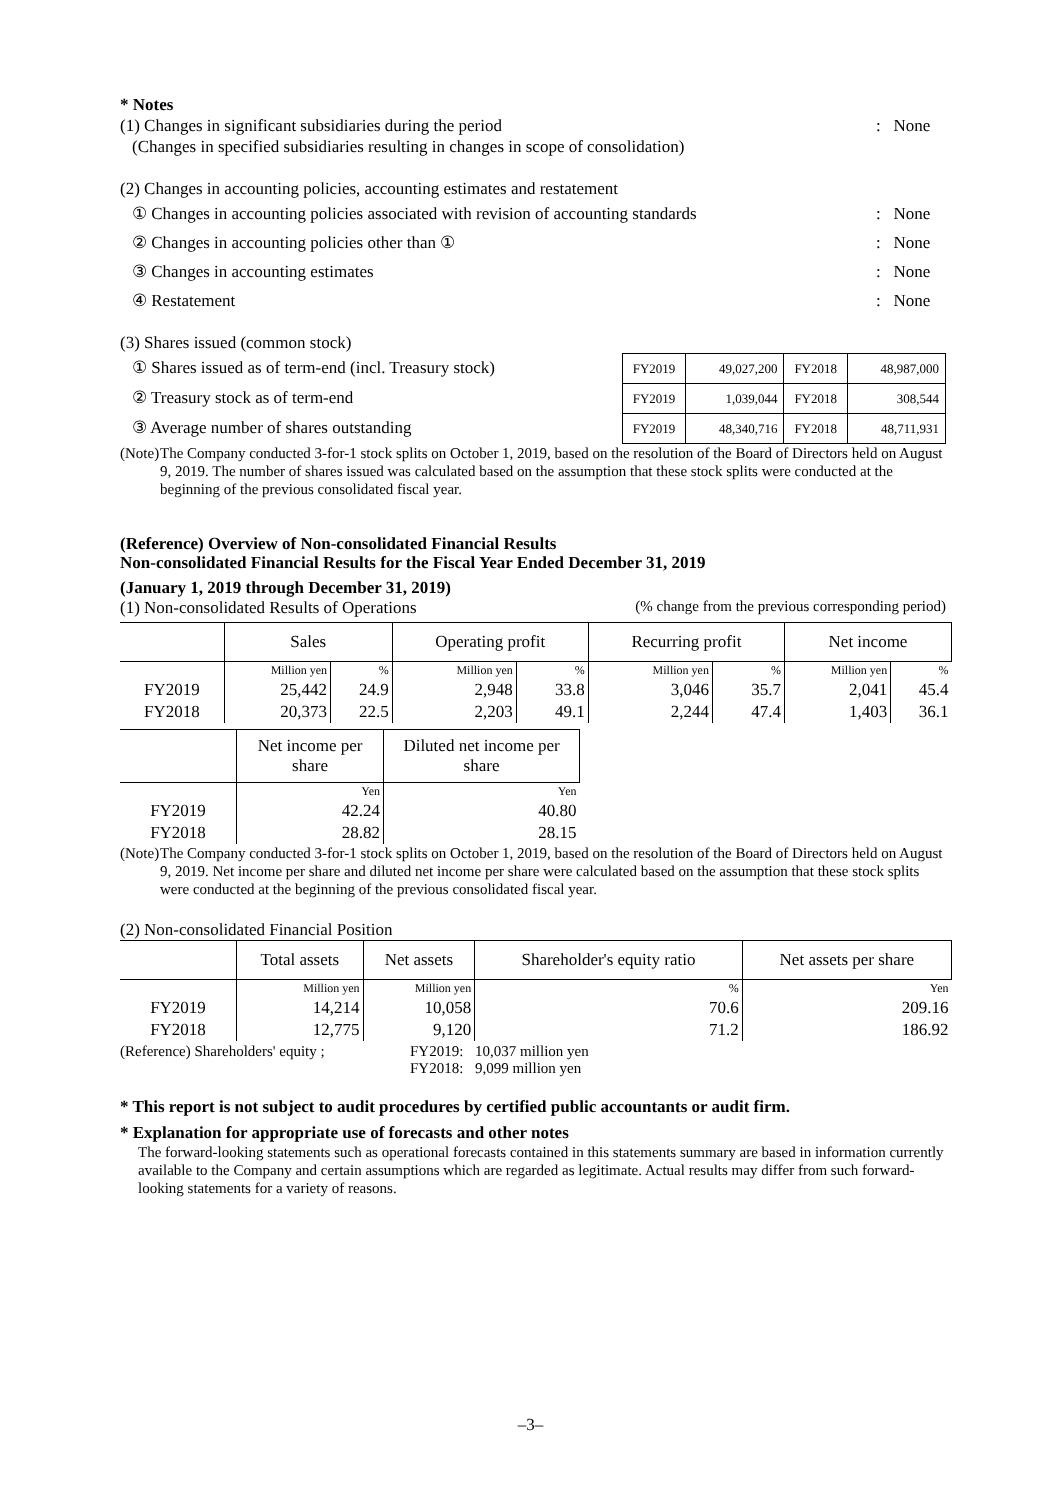* Notes
(1) Changes in significant subsidiaries during the period: None
(Changes in specified subsidiaries resulting in changes in scope of consolidation)
(2) Changes in accounting policies, accounting estimates and restatement
① Changes in accounting policies associated with revision of accounting standards: None
② Changes in accounting policies other than ①: None
③ Changes in accounting estimates: None
④ Restatement: None
(3) Shares issued (common stock)
① Shares issued as of term-end (incl. Treasury stock)
② Treasury stock as of term-end
③ Average number of shares outstanding
| FY2019 | 49,027,200 | FY2018 | 48,987,000 |
| FY2019 | 1,039,044 | FY2018 | 308,544 |
| FY2019 | 48,340,716 | FY2018 | 48,711,931 |
(Note) The Company conducted 3-for-1 stock splits on October 1, 2019, based on the resolution of the Board of Directors held on August 9, 2019. The number of shares issued was calculated based on the assumption that these stock splits were conducted at the beginning of the previous consolidated fiscal year.
(Reference) Overview of Non-consolidated Financial Results
Non-consolidated Financial Results for the Fiscal Year Ended December 31, 2019
(January 1, 2019 through December 31, 2019)
(1) Non-consolidated Results of Operations (% change from the previous corresponding period)
| | Sales | | Operating profit | | Recurring profit | | Net income | |
| --- | --- | --- | --- | --- | --- | --- | --- | --- |
| | Million yen | % | Million yen | % | Million yen | % | Million yen | % |
| FY2019 | 25,442 | 24.9 | 2,948 | 33.8 | 3,046 | 35.7 | 2,041 | 45.4 |
| FY2018 | 20,373 | 22.5 | 2,203 | 49.1 | 2,244 | 47.4 | 1,403 | 36.1 |
| | Net income per share | Diluted net income per share |
| --- | --- | --- |
| | Yen | Yen |
| FY2019 | 42.24 | 40.80 |
| FY2018 | 28.82 | 28.15 |
(Note) The Company conducted 3-for-1 stock splits on October 1, 2019, based on the resolution of the Board of Directors held on August 9, 2019. Net income per share and diluted net income per share were calculated based on the assumption that these stock splits were conducted at the beginning of the previous consolidated fiscal year.
(2) Non-consolidated Financial Position
| | Total assets | Net assets | Shareholder's equity ratio | Net assets per share |
| --- | --- | --- | --- | --- |
| | Million yen | Million yen | % | Yen |
| FY2019 | 14,214 | 10,058 | 70.6 | 209.16 |
| FY2018 | 12,775 | 9,120 | 71.2 | 186.92 |
(Reference) Shareholders' equity ; FY2019:
FY2018: 10,037 million yen
9,099 million yen
* This report is not subject to audit procedures by certified public accountants or audit firm.
* Explanation for appropriate use of forecasts and other notes
The forward-looking statements such as operational forecasts contained in this statements summary are based in information currently available to the Company and certain assumptions which are regarded as legitimate. Actual results may differ from such forward-looking statements for a variety of reasons.
–3–